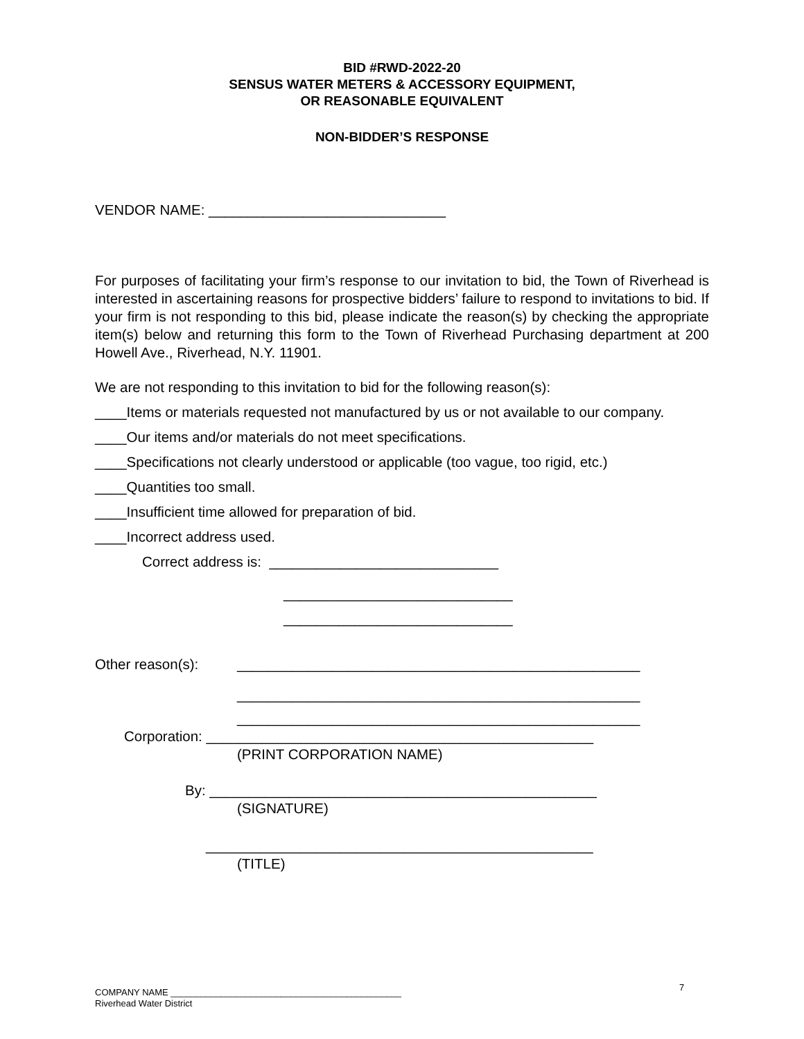BID #RWD-2022-20
SENSUS WATER METERS & ACCESSORY EQUIPMENT,
OR REASONABLE EQUIVALENT
NON-BIDDER’S RESPONSE
VENDOR NAME: ______________________________
For purposes of facilitating your firm’s response to our invitation to bid, the Town of Riverhead is interested in ascertaining reasons for prospective bidders’ failure to respond to invitations to bid. If your firm is not responding to this bid, please indicate the reason(s) by checking the appropriate item(s) below and returning this form to the Town of Riverhead Purchasing department at 200 Howell Ave., Riverhead, N.Y. 11901.
We are not responding to this invitation to bid for the following reason(s):
____Items or materials requested not manufactured by us or not available to our company.
____Our items and/or materials do not meet specifications.
____Specifications not clearly understood or applicable (too vague, too rigid, etc.)
____Quantities too small.
____Insufficient time allowed for preparation of bid.
____Incorrect address used.
Correct address is: _____________________________
_____________________________
_____________________________
Other reason(s): ___________________________________________________
___________________________________________________
___________________________________________________
Corporation: _________________________________________________
(PRINT CORPORATION NAME)
By: _________________________________________________
(SIGNATURE)
_________________________________________________
(TITLE)
7
COMPANY NAME ______________________________________________
Riverhead Water District